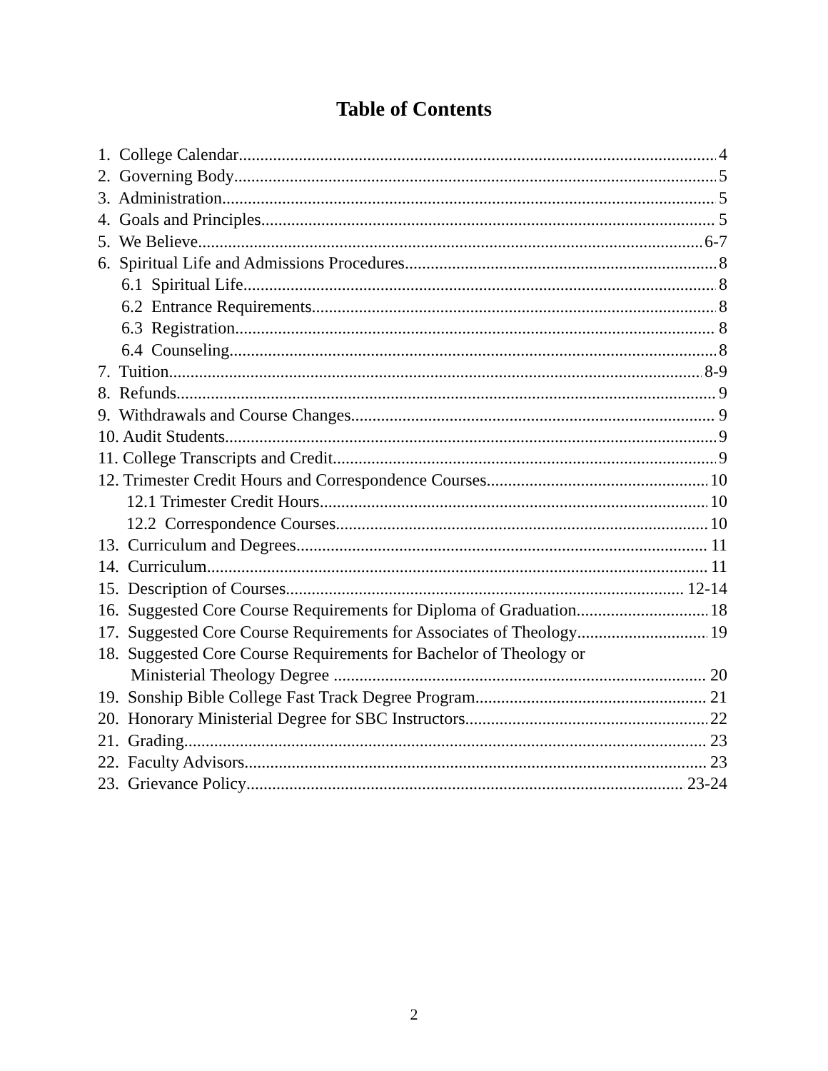Table of Contents
1. College Calendar 4
2. Governing Body 5
3. Administration 5
4. Goals and Principles 5
5. We Believe 6-7
6. Spiritual Life and Admissions Procedures 8
6.1 Spiritual Life 8
6.2 Entrance Requirements 8
6.3 Registration 8
6.4 Counseling 8
7. Tuition 8-9
8. Refunds 9
9. Withdrawals and Course Changes 9
10. Audit Students 9
11. College Transcripts and Credit 9
12. Trimester Credit Hours and Correspondence Courses 10
12.1 Trimester Credit Hours 10
12.2 Correspondence Courses 10
13. Curriculum and Degrees 11
14. Curriculum 11
15. Description of Courses 12-14
16. Suggested Core Course Requirements for Diploma of Graduation 18
17. Suggested Core Course Requirements for Associates of Theology 19
18. Suggested Core Course Requirements for Bachelor of Theology or
Ministerial Theology Degree 20
19. Sonship Bible College Fast Track Degree Program 21
20. Honorary Ministerial Degree for SBC Instructors 22
21. Grading 23
22. Faculty Advisors 23
23. Grievance Policy 23-24
2